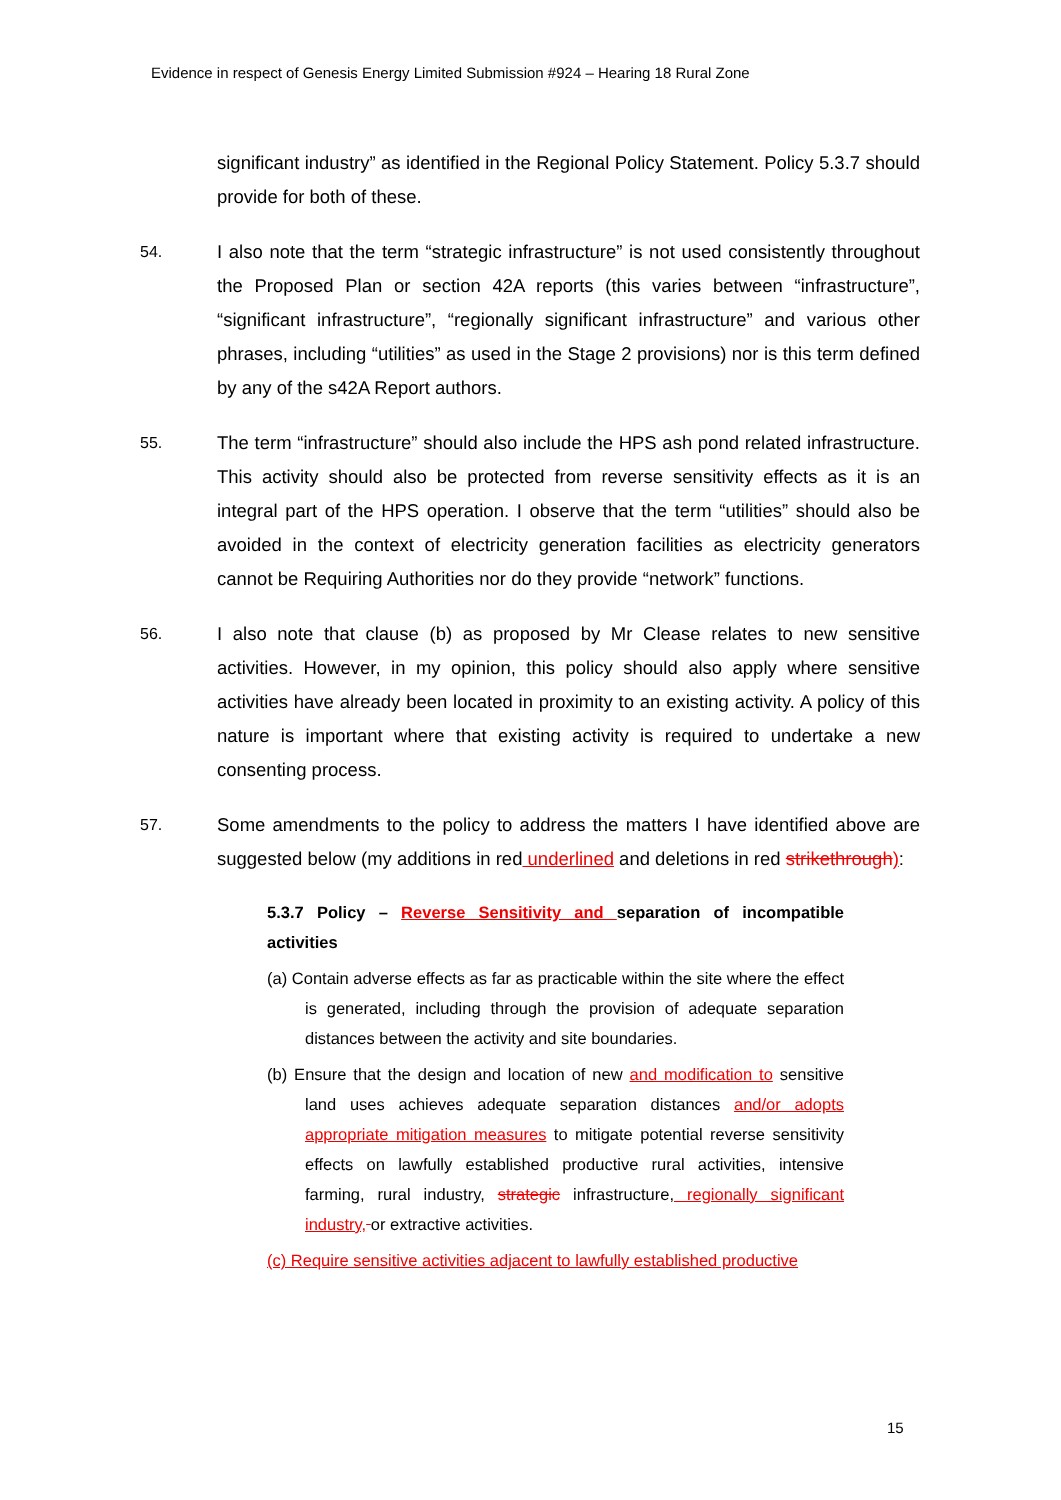Evidence in respect of Genesis Energy Limited Submission #924 – Hearing 18 Rural Zone
significant industry” as identified in the Regional Policy Statement. Policy 5.3.7 should provide for both of these.
54.
I also note that the term “strategic infrastructure” is not used consistently throughout the Proposed Plan or section 42A reports (this varies between “infrastructure”, “significant infrastructure”, “regionally significant infrastructure” and various other phrases, including “utilities” as used in the Stage 2 provisions) nor is this term defined by any of the s42A Report authors.
55.
The term “infrastructure” should also include the HPS ash pond related infrastructure. This activity should also be protected from reverse sensitivity effects as it is an integral part of the HPS operation. I observe that the term “utilities” should also be avoided in the context of electricity generation facilities as electricity generators cannot be Requiring Authorities nor do they provide “network” functions.
56.
I also note that clause (b) as proposed by Mr Clease relates to new sensitive activities. However, in my opinion, this policy should also apply where sensitive activities have already been located in proximity to an existing activity. A policy of this nature is important where that existing activity is required to undertake a new consenting process.
57.
Some amendments to the policy to address the matters I have identified above are suggested below (my additions in red underlined and deletions in red strikethrough):
5.3.7 Policy – Reverse Sensitivity and separation of incompatible activities
(a) Contain adverse effects as far as practicable within the site where the effect is generated, including through the provision of adequate separation distances between the activity and site boundaries.
(b) Ensure that the design and location of new and modification to sensitive land uses achieves adequate separation distances and/or adopts appropriate mitigation measures to mitigate potential reverse sensitivity effects on lawfully established productive rural activities, intensive farming, rural industry, strategic infrastructure, regionally significant industry, or extractive activities.
(c) Require sensitive activities adjacent to lawfully established productive
15